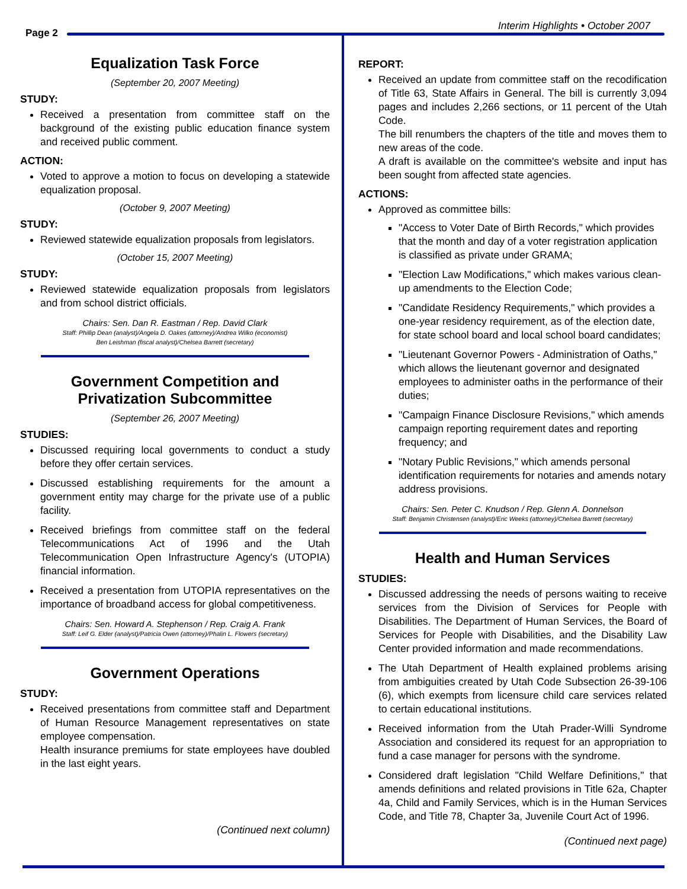Page 2
Interim Highlights • October 2007
Equalization Task Force
(September 20, 2007 Meeting)
STUDY:
Received a presentation from committee staff on the background of the existing public education finance system and received public comment.
ACTION:
Voted to approve a motion to focus on developing a statewide equalization proposal.
(October 9, 2007 Meeting)
STUDY:
Reviewed statewide equalization proposals from legislators.
(October 15, 2007 Meeting)
STUDY:
Reviewed statewide equalization proposals from legislators and from school district officials.
Chairs: Sen. Dan R. Eastman / Rep. David Clark
Staff: Phillip Dean (analyst)/Angela D. Oakes (attorney)/Andrea Wilko (economist)
Ben Leishman (fiscal analyst)/Chelsea Barrett (secretary)
Government Competition and
Privatization Subcommittee
(September 26, 2007 Meeting)
STUDIES:
Discussed requiring local governments to conduct a study before they offer certain services.
Discussed establishing requirements for the amount a government entity may charge for the private use of a public facility.
Received briefings from committee staff on the federal Telecommunications Act of 1996 and the Utah Telecommunication Open Infrastructure Agency's (UTOPIA) financial information.
Received a presentation from UTOPIA representatives on the importance of broadband access for global competitiveness.
Chairs: Sen. Howard A. Stephenson / Rep. Craig A. Frank
Staff: Leif G. Elder (analyst)/Patricia Owen (attorney)/Phalin L. Flowers (secretary)
Government Operations
STUDY:
Received presentations from committee staff and Department of Human Resource Management representatives on state employee compensation.
Health insurance premiums for state employees have doubled in the last eight years.
(Continued next column)
REPORT:
Received an update from committee staff on the recodification of Title 63, State Affairs in General. The bill is currently 3,094 pages and includes 2,266 sections, or 11 percent of the Utah Code.
The bill renumbers the chapters of the title and moves them to new areas of the code.
A draft is available on the committee's website and input has been sought from affected state agencies.
ACTIONS:
Approved as committee bills:
"Access to Voter Date of Birth Records," which provides that the month and day of a voter registration application is classified as private under GRAMA;
"Election Law Modifications," which makes various clean-up amendments to the Election Code;
"Candidate Residency Requirements," which provides a one-year residency requirement, as of the election date, for state school board and local school board candidates;
"Lieutenant Governor Powers - Administration of Oaths," which allows the lieutenant governor and designated employees to administer oaths in the performance of their duties;
"Campaign Finance Disclosure Revisions," which amends campaign reporting requirement dates and reporting frequency; and
"Notary Public Revisions," which amends personal identification requirements for notaries and amends notary address provisions.
Chairs: Sen. Peter C. Knudson / Rep. Glenn A. Donnelson
Staff: Benjamin Christensen (analyst)/Eric Weeks (attorney)/Chelsea Barrett (secretary)
Health and Human Services
STUDIES:
Discussed addressing the needs of persons waiting to receive services from the Division of Services for People with Disabilities. The Department of Human Services, the Board of Services for People with Disabilities, and the Disability Law Center provided information and made recommendations.
The Utah Department of Health explained problems arising from ambiguities created by Utah Code Subsection 26-39-106 (6), which exempts from licensure child care services related to certain educational institutions.
Received information from the Utah Prader-Willi Syndrome Association and considered its request for an appropriation to fund a case manager for persons with the syndrome.
Considered draft legislation "Child Welfare Definitions," that amends definitions and related provisions in Title 62a, Chapter 4a, Child and Family Services, which is in the Human Services Code, and Title 78, Chapter 3a, Juvenile Court Act of 1996.
(Continued next page)